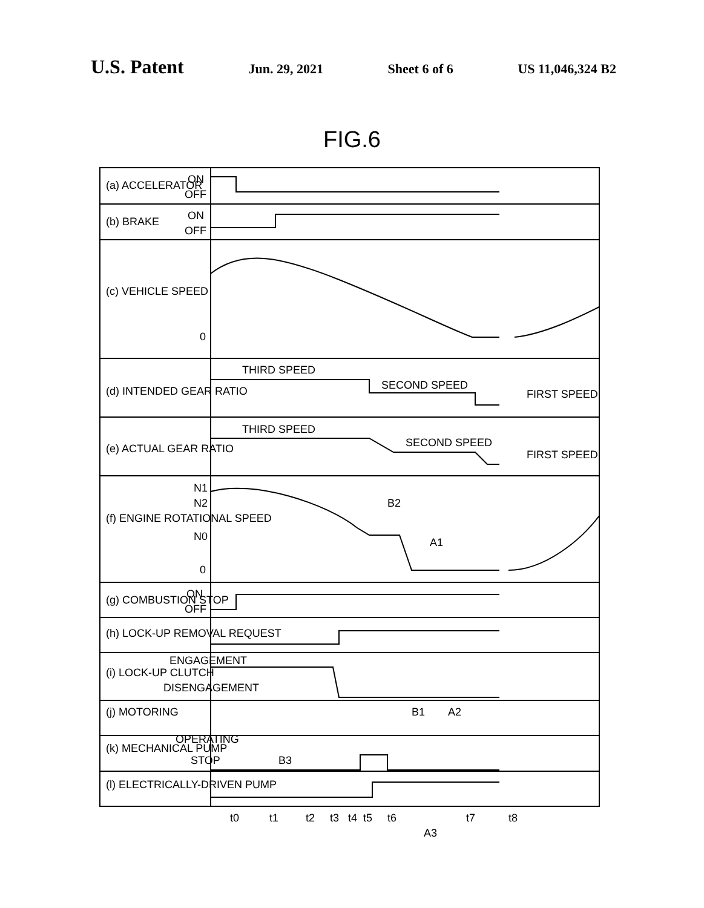U.S. Patent Jun. 29, 2021 Sheet 6 of 6 US 11,046,324 B2
FIG.6
(a) ACCELERATOR
ON
OFF
(b) BRAKE
ON
OFF
(c) VEHICLE SPEED
0
(d) INTENDED GEAR RATIO
THIRD SPEED
SECOND SPEED
FIRST SPEED
(e) ACTUAL GEAR RATIO
THIRD SPEED
SECOND SPEED
FIRST SPEED
(f) ENGINE ROTATIONAL SPEED
N1
N2
N0
0
B2
A1
(g) COMBUSTION STOP
ON
OFF
(h) LOCK-UP REMOVAL REQUEST
(i) LOCK-UP CLUTCH
ENGAGEMENT
DISENGAGEMENT
(j) MOTORING
B1
A2
(k) MECHANICAL PUMP
OPERATING
STOP
B3
(l) ELECTRICALLY-DRIVEN PUMP
t0
t1
t2
t3
t4
t5
t6
t7
t8
A3